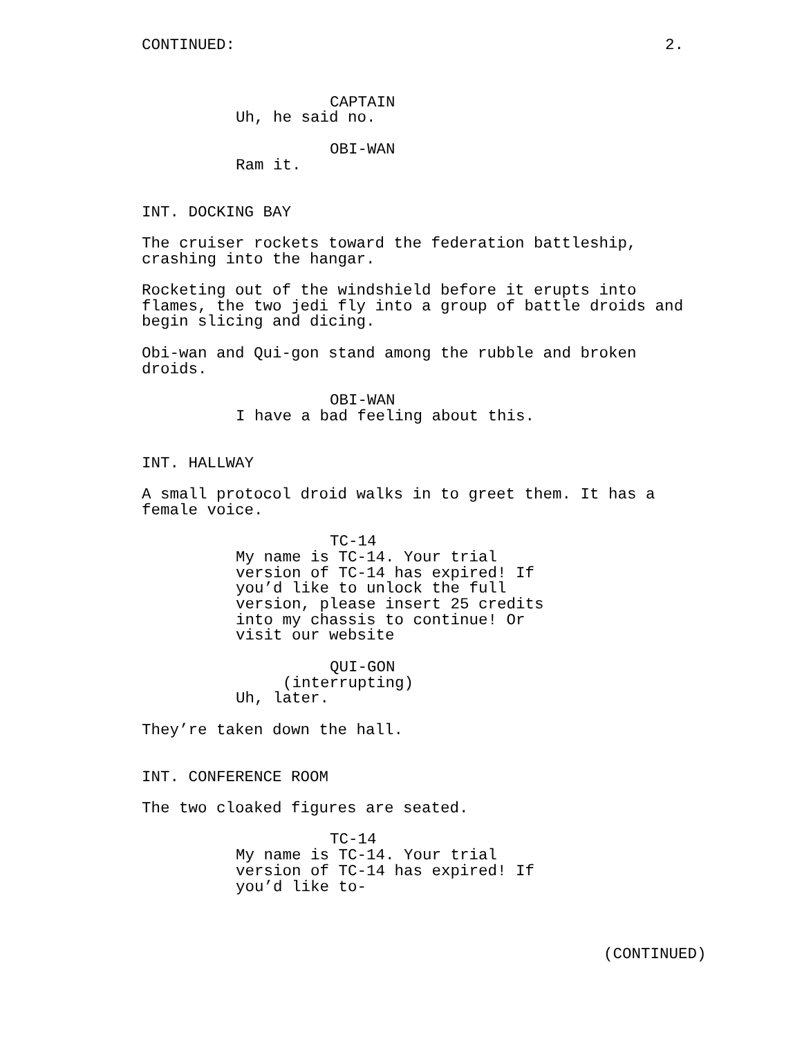CONTINUED: 2.
CAPTAIN
Uh, he said no.
OBI-WAN
Ram it.
INT. DOCKING BAY
The cruiser rockets toward the federation battleship, crashing into the hangar.
Rocketing out of the windshield before it erupts into flames, the two jedi fly into a group of battle droids and begin slicing and dicing.
Obi-wan and Qui-gon stand among the rubble and broken droids.
OBI-WAN
I have a bad feeling about this.
INT. HALLWAY
A small protocol droid walks in to greet them. It has a female voice.
TC-14
My name is TC-14. Your trial version of TC-14 has expired! If you’d like to unlock the full version, please insert 25 credits into my chassis to continue! Or visit our website
QUI-GON
(interrupting)
Uh, later.
They’re taken down the hall.
INT. CONFERENCE ROOM
The two cloaked figures are seated.
TC-14
My name is TC-14. Your trial version of TC-14 has expired! If you’d like to-
(CONTINUED)